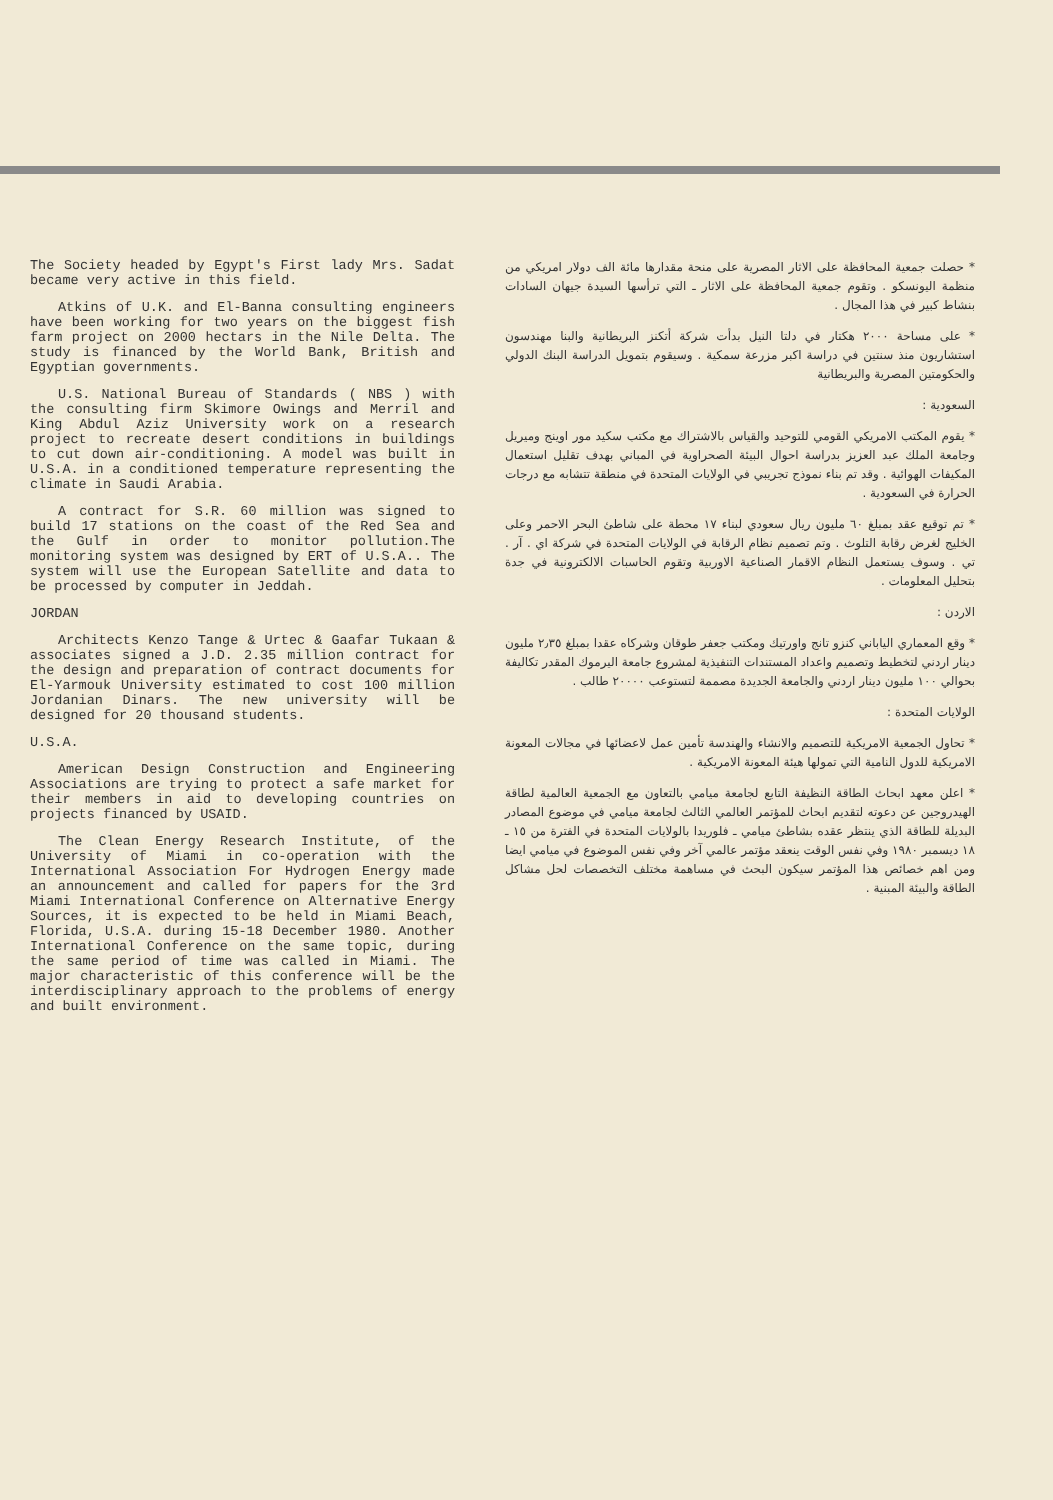The Society headed by Egypt's First lady Mrs. Sadat became very active in this field.
Atkins of U.K. and El-Banna consulting engineers have been working for two years on the biggest fish farm project on 2000 hectars in the Nile Delta. The study is financed by the World Bank, British and Egyptian governments.
U.S. National Bureau of Standards ( NBS ) with the consulting firm Skimore Owings and Merril and King Abdul Aziz University work on a research project to recreate desert conditions in buildings to cut down air-conditioning. A model was built in U.S.A. in a conditioned temperature representing the climate in Saudi Arabia.
A contract for S.R. 60 million was signed to build 17 stations on the coast of the Red Sea and the Gulf in order to monitor pollution.The monitoring system was designed by ERT of U.S.A.. The system will use the European Satellite and data to be processed by computer in Jeddah.
JORDAN
Architects Kenzo Tange & Urtec & Gaafar Tukaan & associates signed a J.D. 2.35 million contract for the design and preparation of contract documents for El-Yarmouk University estimated to cost 100 million Jordanian Dinars. The new university will be designed for 20 thousand students.
U.S.A.
American Design Construction and Engineering Associations are trying to protect a safe market for their members in aid to developing countries on projects financed by USAID.
The Clean Energy Research Institute, of the University of Miami in co-operation with the International Association For Hydrogen Energy made an announcement and called for papers for the 3rd Miami International Conference on Alternative Energy Sources, it is expected to be held in Miami Beach, Florida, U.S.A. during 15-18 December 1980. Another International Conference on the same topic, during the same period of time was called in Miami. The major characteristic of this conference will be the interdisciplinary approach to the problems of energy and built environment.
* حصلت جمعية المحافظة على الاثار المصرية على منحة مقدارها مائة الف دولار امريكي من منظمة اليونسكو . وتقوم جمعية المحافظة على الاثار ـ التي ترأسها السيدة جيهان السادات بنشاط كبير في هذا المجال .
* على مساحة ٢٠٠٠ هكتار في دلتا النيل بدأت شركة أتكنز البريطانية والبنا مهندسون استشاريون منذ سنتين في دراسة اكبر مزرعة سمكية . وسيقوم بتمويل الدراسة البنك الدولي والحكومتين المصرية والبريطانية
السعودية :
* يقوم المكتب الامريكي القومي للتوحيد والقياس بالاشتراك مع مكتب سكيد مور اوينج وميريل وجامعة الملك عبد العزيز بدراسة احوال البيئة الصحراوية في المباني بهدف تقليل استعمال المكيفات الهوائية . وقد تم بناء نموذج تجريبي في الولايات المتحدة في منطقة تتشابه مع درجات الحرارة في السعودية .
* تم توقيع عقد بمبلغ ٦٠ مليون ريال سعودي لبناء ١٧ محطة على شاطئ البحر الاحمر وعلى الخليج لغرض رقابة التلوث . وتم تصميم نظام الرقابة في الولايات المتحدة في شركة اي . آر . تي . وسوف يستعمل النظام الاقمار الصناعية الاوربية وتقوم الحاسبات الالكترونية في جدة بتحليل المعلومات .
الاردن :
* وقع المعماري الياباني كنزو تانج واورتيك ومكتب جعفر طوقان وشركاه عقدا بمبلغ ٢٫٣٥ مليون دينار اردني لتخطيط وتصميم واعداد المستندات التنفيذية لمشروع جامعة اليرموك المقدر تكاليفة بحوالي ١٠٠ مليون دينار اردني والجامعة الجديدة مصممة لتستوعب ٢٠٠٠٠ طالب .
الولايات المتحدة :
* تحاول الجمعية الامريكية للتصميم والانشاء والهندسة تأمين عمل لاعضائها في مجالات المعونة الامريكية للدول النامية التي تمولها هيئة المعونة الامريكية .
* اعلن معهد ابحاث الطاقة النظيفة التابع لجامعة ميامي بالتعاون مع الجمعية العالمية لطاقة الهيدروجين عن دعوته لتقديم ابحاث للمؤتمر العالمي الثالث لجامعة ميامي في موضوع المصادر البديلة للطاقة الذي ينتظر عقده بشاطئ ميامي ـ فلوريدا بالولايات المتحدة في الفترة من ١٥ ـ ١٨ ديسمبر ١٩٨٠ وفي نفس الوقت ينعقد مؤتمر عالمي آخر وفي نفس الموضوع في ميامي ايضا ومن اهم خصائص هذا المؤتمر سيكون البحث في مساهمة مختلف التخصصات لحل مشاكل الطاقة والبيئة المبنية .